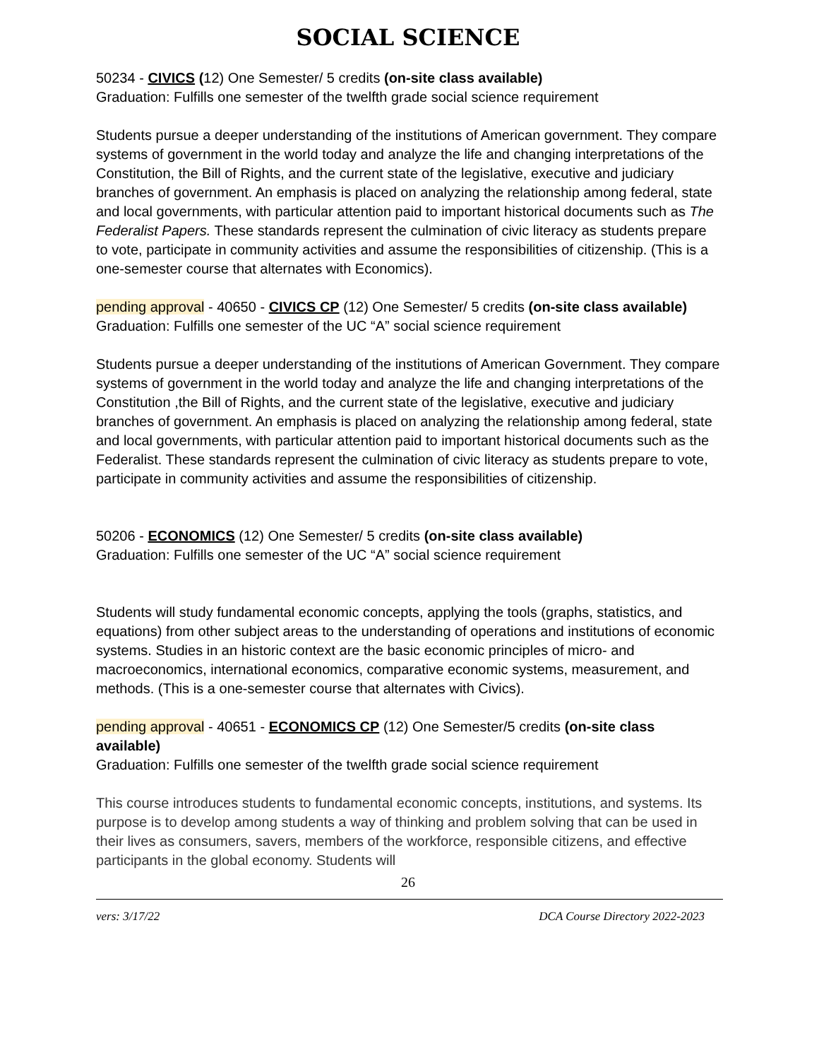SOCIAL SCIENCE
50234 - CIVICS (12) One Semester/ 5 credits (on-site class available)
Graduation: Fulfills one semester of the twelfth grade social science requirement
Students pursue a deeper understanding of the institutions of American government. They compare systems of government in the world today and analyze the life and changing interpretations of the Constitution, the Bill of Rights, and the current state of the legislative, executive and judiciary branches of government. An emphasis is placed on analyzing the relationship among federal, state and local governments, with particular attention paid to important historical documents such as The Federalist Papers. These standards represent the culmination of civic literacy as students prepare to vote, participate in community activities and assume the responsibilities of citizenship. (This is a one-semester course that alternates with Economics).
pending approval - 40650 - CIVICS CP (12) One Semester/ 5 credits (on-site class available)
Graduation: Fulfills one semester of the UC “A” social science requirement
Students pursue a deeper understanding of the institutions of American Government. They compare systems of government in the world today and analyze the life and changing interpretations of the Constitution ,the Bill of Rights, and the current state of the legislative, executive and judiciary branches of government. An emphasis is placed on analyzing the relationship among federal, state and local governments, with particular attention paid to important historical documents such as the Federalist. These standards represent the culmination of civic literacy as students prepare to vote, participate in community activities and assume the responsibilities of citizenship.
50206 - ECONOMICS (12) One Semester/ 5 credits (on-site class available)
Graduation: Fulfills one semester of the UC “A” social science requirement
Students will study fundamental economic concepts, applying the tools (graphs, statistics, and equations) from other subject areas to the understanding of operations and institutions of economic systems. Studies in an historic context are the basic economic principles of micro- and macroeconomics, international economics, comparative economic systems, measurement, and methods. (This is a one-semester course that alternates with Civics).
pending approval - 40651 - ECONOMICS CP (12) One Semester/5 credits (on-site class available)
Graduation: Fulfills one semester of the twelfth grade social science requirement
This course introduces students to fundamental economic concepts, institutions, and systems. Its purpose is to develop among students a way of thinking and problem solving that can be used in their lives as consumers, savers, members of the workforce, responsible citizens, and effective participants in the global economy. Students will
26
vers: 3/17/22 DCA Course Directory 2022-2023